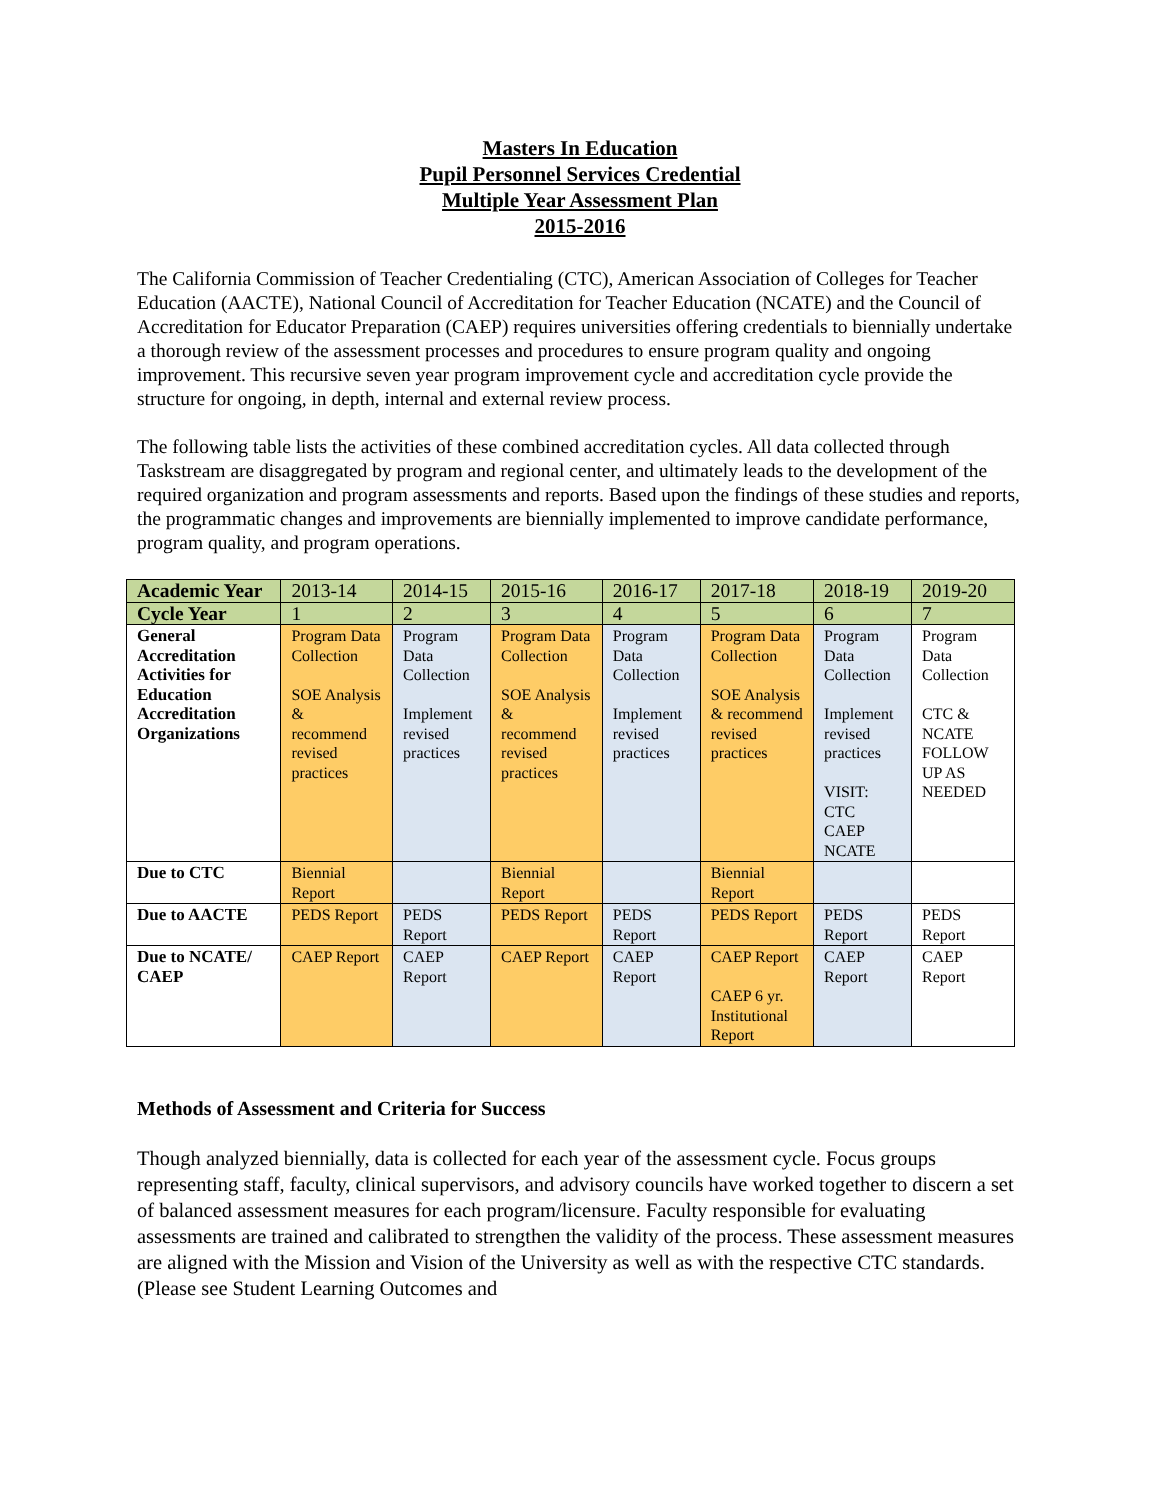Masters In Education
Pupil Personnel Services Credential
Multiple Year Assessment Plan
2015-2016
The California Commission of Teacher Credentialing (CTC), American Association of Colleges for Teacher Education (AACTE), National Council of Accreditation for Teacher Education (NCATE) and the Council of Accreditation for Educator Preparation (CAEP) requires universities offering credentials to biennially undertake a thorough review of the assessment processes and procedures to ensure program quality and ongoing improvement. This recursive seven year program improvement cycle and accreditation cycle provide the structure for ongoing, in depth, internal and external review process.
The following table lists the activities of these combined accreditation cycles. All data collected through Taskstream are disaggregated by program and regional center, and ultimately leads to the development of the required organization and program assessments and reports. Based upon the findings of these studies and reports, the programmatic changes and improvements are biennially implemented to improve candidate performance, program quality, and program operations.
| Academic Year | 2013-14 | 2014-15 | 2015-16 | 2016-17 | 2017-18 | 2018-19 | 2019-20 |
| Cycle Year | 1 | 2 | 3 | 4 | 5 | 6 | 7 |
| General Accreditation Activities for Education Accreditation Organizations | Program Data Collection SOE Analysis & recommend revised practices | Program Data Collection Implement revised practices | Program Data Collection SOE Analysis & recommend revised practices | Program Data Collection Implement revised practices | Program Data Collection SOE Analysis & recommend revised practices | Program Data Collection Implement revised practices VISIT: CTC CAEP NCATE | Program Data Collection CTC & NCATE FOLLOW UP AS NEEDED |
| Due to CTC | Biennial Report | | Biennial Report | | Biennial Report | | |
| Due to AACTE | PEDS Report | PEDS Report | PEDS Report | PEDS Report | PEDS Report | PEDS Report | PEDS Report |
| Due to NCATE/ CAEP | CAEP Report | CAEP Report | CAEP Report | CAEP Report | CAEP Report CAEP 6 yr. Institutional Report | CAEP Report | CAEP Report |
Methods of Assessment and Criteria for Success
Though analyzed biennially, data is collected for each year of the assessment cycle. Focus groups representing staff, faculty, clinical supervisors, and advisory councils have worked together to discern a set of balanced assessment measures for each program/licensure. Faculty responsible for evaluating assessments are trained and calibrated to strengthen the validity of the process. These assessment measures are aligned with the Mission and Vision of the University as well as with the respective CTC standards. (Please see Student Learning Outcomes and